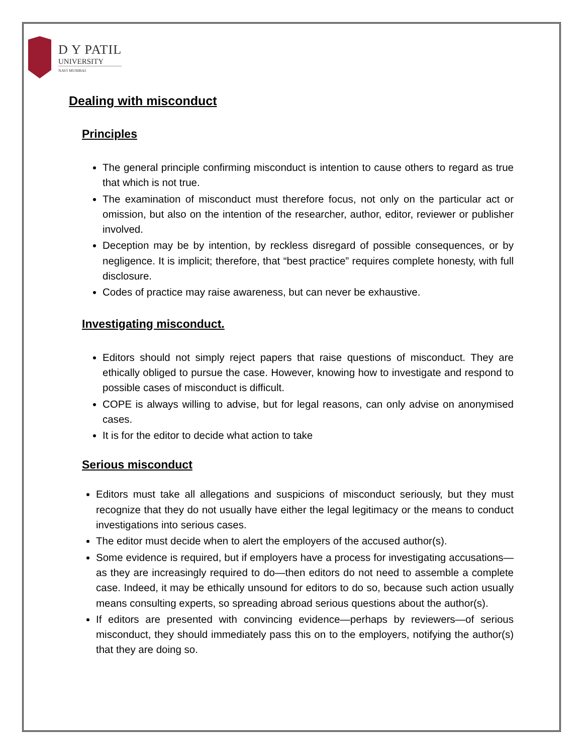D Y PATIL
UNIVERSITY
NAVI MUMBAI
Dealing with misconduct
Principles
The general principle confirming misconduct is intention to cause others to regard as true that which is not true.
The examination of misconduct must therefore focus, not only on the particular act or omission, but also on the intention of the researcher, author, editor, reviewer or publisher involved.
Deception may be by intention, by reckless disregard of possible consequences, or by negligence. It is implicit; therefore, that “best practice” requires complete honesty, with full disclosure.
Codes of practice may raise awareness, but can never be exhaustive.
Investigating misconduct.
Editors should not simply reject papers that raise questions of misconduct. They are ethically obliged to pursue the case. However, knowing how to investigate and respond to possible cases of misconduct is difficult.
COPE is always willing to advise, but for legal reasons, can only advise on anonymised cases.
It is for the editor to decide what action to take
Serious misconduct
Editors must take all allegations and suspicions of misconduct seriously, but they must recognize that they do not usually have either the legal legitimacy or the means to conduct investigations into serious cases.
The editor must decide when to alert the employers of the accused author(s).
Some evidence is required, but if employers have a process for investigating accusations—as they are increasingly required to do—then editors do not need to assemble a complete case. Indeed, it may be ethically unsound for editors to do so, because such action usually means consulting experts, so spreading abroad serious questions about the author(s).
If editors are presented with convincing evidence—perhaps by reviewers—of serious misconduct, they should immediately pass this on to the employers, notifying the author(s) that they are doing so.